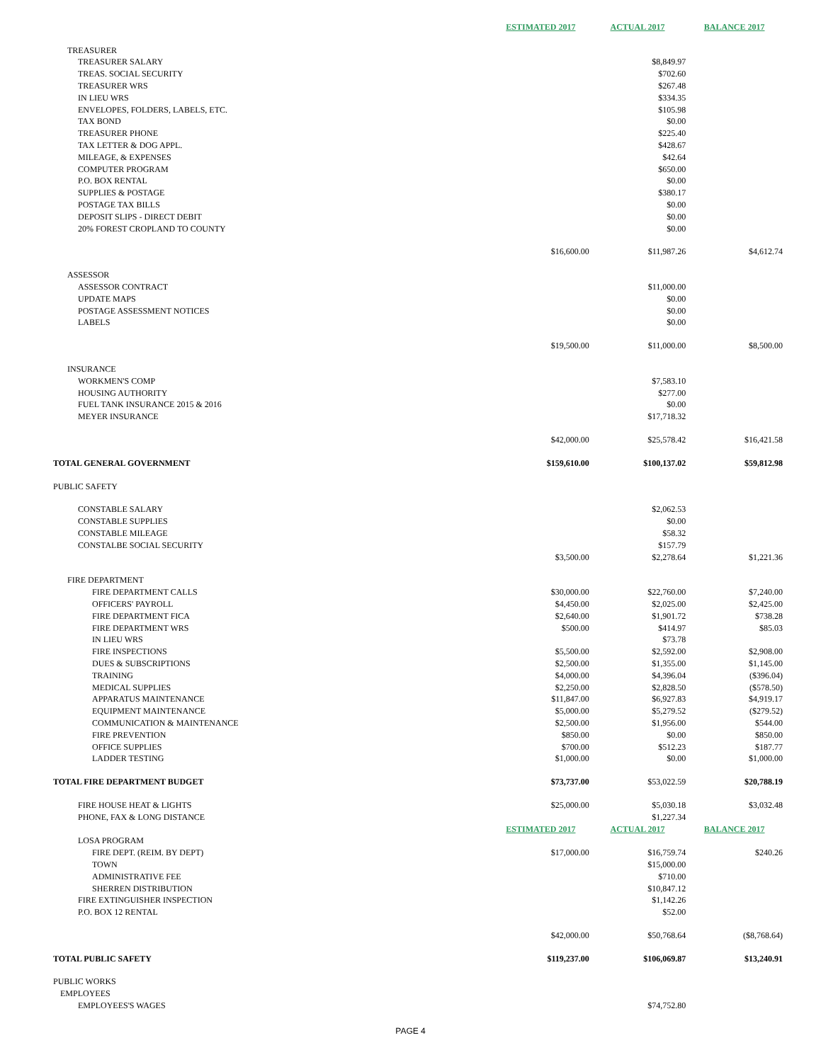| | ESTIMATED 2017 | ACTUAL 2017 | BALANCE 2017 |
| TREASURER | | | |
| TREASURER SALARY | | $8,849.97 | |
| TREAS. SOCIAL SECURITY | | $702.60 | |
| TREASURER WRS | | $267.48 | |
| IN LIEU WRS | | $334.35 | |
| ENVELOPES, FOLDERS, LABELS, ETC. | | $105.98 | |
| TAX BOND | | $0.00 | |
| TREASURER PHONE | | $225.40 | |
| TAX LETTER & DOG APPL. | | $428.67 | |
| MILEAGE, & EXPENSES | | $42.64 | |
| COMPUTER PROGRAM | | $650.00 | |
| P.O. BOX RENTAL | | $0.00 | |
| SUPPLIES & POSTAGE | | $380.17 | |
| POSTAGE TAX BILLS | | $0.00 | |
| DEPOSIT SLIPS - DIRECT DEBIT | | $0.00 | |
| 20% FOREST CROPLAND TO COUNTY | | $0.00 | |
| | $16,600.00 | $11,987.26 | $4,612.74 |
| ASSESSOR | | | |
| ASSESSOR CONTRACT | | $11,000.00 | |
| UPDATE MAPS | | $0.00 | |
| POSTAGE ASSESSMENT NOTICES | | $0.00 | |
| LABELS | | $0.00 | |
| | $19,500.00 | $11,000.00 | $8,500.00 |
| INSURANCE | | | |
| WORKMEN'S COMP | | $7,583.10 | |
| HOUSING AUTHORITY | | $277.00 | |
| FUEL TANK INSURANCE 2015 & 2016 | | $0.00 | |
| MEYER INSURANCE | | $17,718.32 | |
| | $42,000.00 | $25,578.42 | $16,421.58 |
| TOTAL GENERAL GOVERNMENT | $159,610.00 | $100,137.02 | $59,812.98 |
| PUBLIC SAFETY | | | |
| CONSTABLE SALARY | | $2,062.53 | |
| CONSTABLE SUPPLIES | | $0.00 | |
| CONSTABLE MILEAGE | | $58.32 | |
| CONSTALBE SOCIAL SECURITY | | $157.79 | |
| | $3,500.00 | $2,278.64 | $1,221.36 |
| FIRE DEPARTMENT | | | |
| FIRE DEPARTMENT CALLS | $30,000.00 | $22,760.00 | $7,240.00 |
| OFFICERS' PAYROLL | $4,450.00 | $2,025.00 | $2,425.00 |
| FIRE DEPARTMENT FICA | $2,640.00 | $1,901.72 | $738.28 |
| FIRE DEPARTMENT WRS | $500.00 | $414.97 | $85.03 |
| IN LIEU WRS | | $73.78 | |
| FIRE INSPECTIONS | $5,500.00 | $2,592.00 | $2,908.00 |
| DUES & SUBSCRIPTIONS | $2,500.00 | $1,355.00 | $1,145.00 |
| TRAINING | $4,000.00 | $4,396.04 | ($396.04) |
| MEDICAL SUPPLIES | $2,250.00 | $2,828.50 | ($578.50) |
| APPARATUS MAINTENANCE | $11,847.00 | $6,927.83 | $4,919.17 |
| EQUIPMENT MAINTENANCE | $5,000.00 | $5,279.52 | ($279.52) |
| COMMUNICATION & MAINTENANCE | $2,500.00 | $1,956.00 | $544.00 |
| FIRE PREVENTION | $850.00 | $0.00 | $850.00 |
| OFFICE SUPPLIES | $700.00 | $512.23 | $187.77 |
| LADDER TESTING | $1,000.00 | $0.00 | $1,000.00 |
| TOTAL FIRE DEPARTMENT BUDGET | $73,737.00 | $53,022.59 | $20,788.19 |
| FIRE HOUSE HEAT & LIGHTS | $25,000.00 | $5,030.18 | $3,032.48 |
| PHONE, FAX & LONG DISTANCE | | $1,227.34 | |
| | ESTIMATED 2017 | ACTUAL 2017 | BALANCE 2017 |
| LOSA PROGRAM | | | |
| FIRE DEPT. (REIM. BY DEPT) | $17,000.00 | $16,759.74 | $240.26 |
| TOWN | | $15,000.00 | |
| ADMINISTRATIVE FEE | | $710.00 | |
| SHERREN DISTRIBUTION | | $10,847.12 | |
| FIRE EXTINGUISHER INSPECTION | | $1,142.26 | |
| P.O. BOX 12 RENTAL | | $52.00 | |
| | $42,000.00 | $50,768.64 | ($8,768.64) |
| TOTAL PUBLIC SAFETY | $119,237.00 | $106,069.87 | $13,240.91 |
| PUBLIC WORKS | | | |
| EMPLOYEES | | | |
| EMPLOYEES'S WAGES | | $74,752.80 | |
PAGE 4